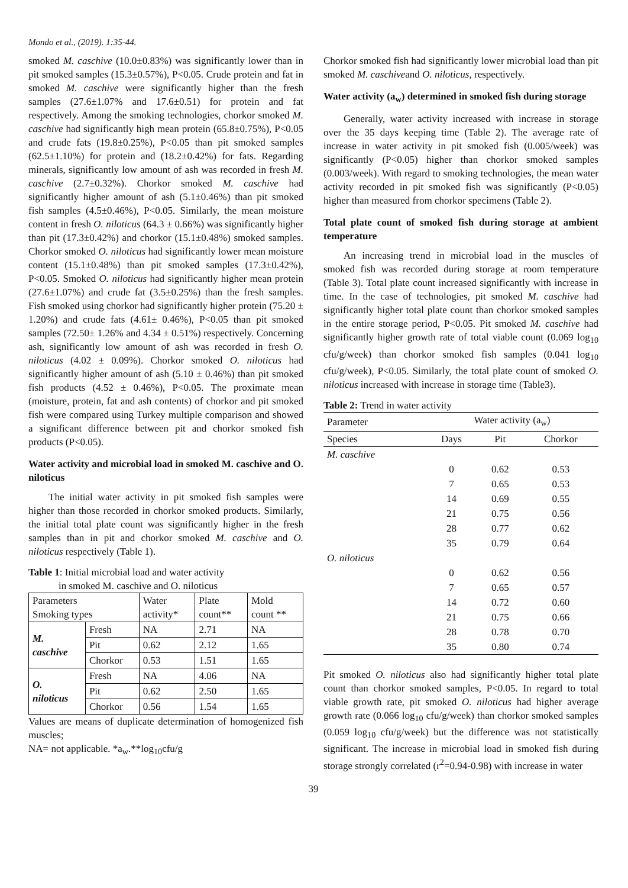Mondo et al., (2019). 1:35-44.
smoked M. caschive (10.0±0.83%) was significantly lower than in pit smoked samples (15.3±0.57%), P<0.05. Crude protein and fat in smoked M. caschive were significantly higher than the fresh samples (27.6±1.07% and 17.6±0.51) for protein and fat respectively. Among the smoking technologies, chorkor smoked M. caschive had significantly high mean protein (65.8±0.75%), P<0.05 and crude fats (19.8±0.25%), P<0.05 than pit smoked samples (62.5±1.10%) for protein and (18.2±0.42%) for fats. Regarding minerals, significantly low amount of ash was recorded in fresh M. caschive (2.7±0.32%). Chorkor smoked M. caschive had significantly higher amount of ash (5.1±0.46%) than pit smoked fish samples (4.5±0.46%), P<0.05. Similarly, the mean moisture content in fresh O. niloticus (64.3 ± 0.66%) was significantly higher than pit (17.3±0.42%) and chorkor (15.1±0.48%) smoked samples. Chorkor smoked O. niloticus had significantly lower mean moisture content (15.1±0.48%) than pit smoked samples (17.3±0.42%), P<0.05. Smoked O. niloticus had significantly higher mean protein (27.6±1.07%) and crude fat (3.5±0.25%) than the fresh samples. Fish smoked using chorkor had significantly higher protein (75.20 ± 1.20%) and crude fats (4.61± 0.46%), P<0.05 than pit smoked samples (72.50± 1.26% and 4.34 ± 0.51%) respectively. Concerning ash, significantly low amount of ash was recorded in fresh O. niloticus (4.02 ± 0.09%). Chorkor smoked O. niloticus had significantly higher amount of ash (5.10 ± 0.46%) than pit smoked fish products (4.52 ± 0.46%), P<0.05. The proximate mean (moisture, protein, fat and ash contents) of chorkor and pit smoked fish were compared using Turkey multiple comparison and showed a significant difference between pit and chorkor smoked fish products (P<0.05).
Water activity and microbial load in smoked M. caschive and O. niloticus
The initial water activity in pit smoked fish samples were higher than those recorded in chorkor smoked products. Similarly, the initial total plate count was significantly higher in the fresh samples than in pit and chorkor smoked M. caschive and O. niloticus respectively (Table 1).
Table 1: Initial microbial load and water activity
in smoked M. caschive and O. niloticus
| Parameters Smoking types | | Water activity* | Plate count** | Mold count ** |
| M. caschive | Fresh | NA | 2.71 | NA |
| | Pit | 0.62 | 2.12 | 1.65 |
| | Chorkor | 0.53 | 1.51 | 1.65 |
| O. niloticus | Fresh | NA | 4.06 | NA |
| | Pit | 0.62 | 2.50 | 1.65 |
| | Chorkor | 0.56 | 1.54 | 1.65 |
Values are means of duplicate determination of homogenized fish muscles;
NA= not applicable. *a<sub>w</sub>.**log<sub>10</sub>cfu/g
Chorkor smoked fish had significantly lower microbial load than pit smoked M. caschiveand O. niloticus, respectively.
Water activity (a<sub>w</sub>) determined in smoked fish during storage
Generally, water activity increased with increase in storage over the 35 days keeping time (Table 2). The average rate of increase in water activity in pit smoked fish (0.005/week) was significantly (P<0.05) higher than chorkor smoked samples (0.003/week). With regard to smoking technologies, the mean water activity recorded in pit smoked fish was significantly (P<0.05) higher than measured from chorkor specimens (Table 2).
Total plate count of smoked fish during storage at ambient temperature
An increasing trend in microbial load in the muscles of smoked fish was recorded during storage at room temperature (Table 3). Total plate count increased significantly with increase in time. In the case of technologies, pit smoked M. caschive had significantly higher total plate count than chorkor smoked samples in the entire storage period, P<0.05. Pit smoked M. caschive had significantly higher growth rate of total viable count (0.069 log<sub>10</sub> cfu/g/week) than chorkor smoked fish samples (0.041 log<sub>10</sub> cfu/g/week), P<0.05. Similarly, the total plate count of smoked O. niloticus increased with increase in storage time (Table3).
Table 2: Trend in water activity
| Parameter | Water activity (a<sub>w</sub>) | | |
| Species | Days | Pit | Chorkor |
| M. caschive | | | |
| | 0 | 0.62 | 0.53 |
| | 7 | 0.65 | 0.53 |
| | 14 | 0.69 | 0.55 |
| | 21 | 0.75 | 0.56 |
| | 28 | 0.77 | 0.62 |
| | 35 | 0.79 | 0.64 |
| O. niloticus | | | |
| | 0 | 0.62 | 0.56 |
| | 7 | 0.65 | 0.57 |
| | 14 | 0.72 | 0.60 |
| | 21 | 0.75 | 0.66 |
| | 28 | 0.78 | 0.70 |
| | 35 | 0.80 | 0.74 |
Pit smoked O. niloticus also had significantly higher total plate count than chorkor smoked samples, P<0.05. In regard to total viable growth rate, pit smoked O. niloticus had higher average growth rate (0.066 log<sub>10</sub> cfu/g/week) than chorkor smoked samples (0.059 log<sub>10</sub> cfu/g/week) but the difference was not statistically significant. The increase in microbial load in smoked fish during storage strongly correlated (r<sup>2</sup>=0.94-0.98) with increase in water
39